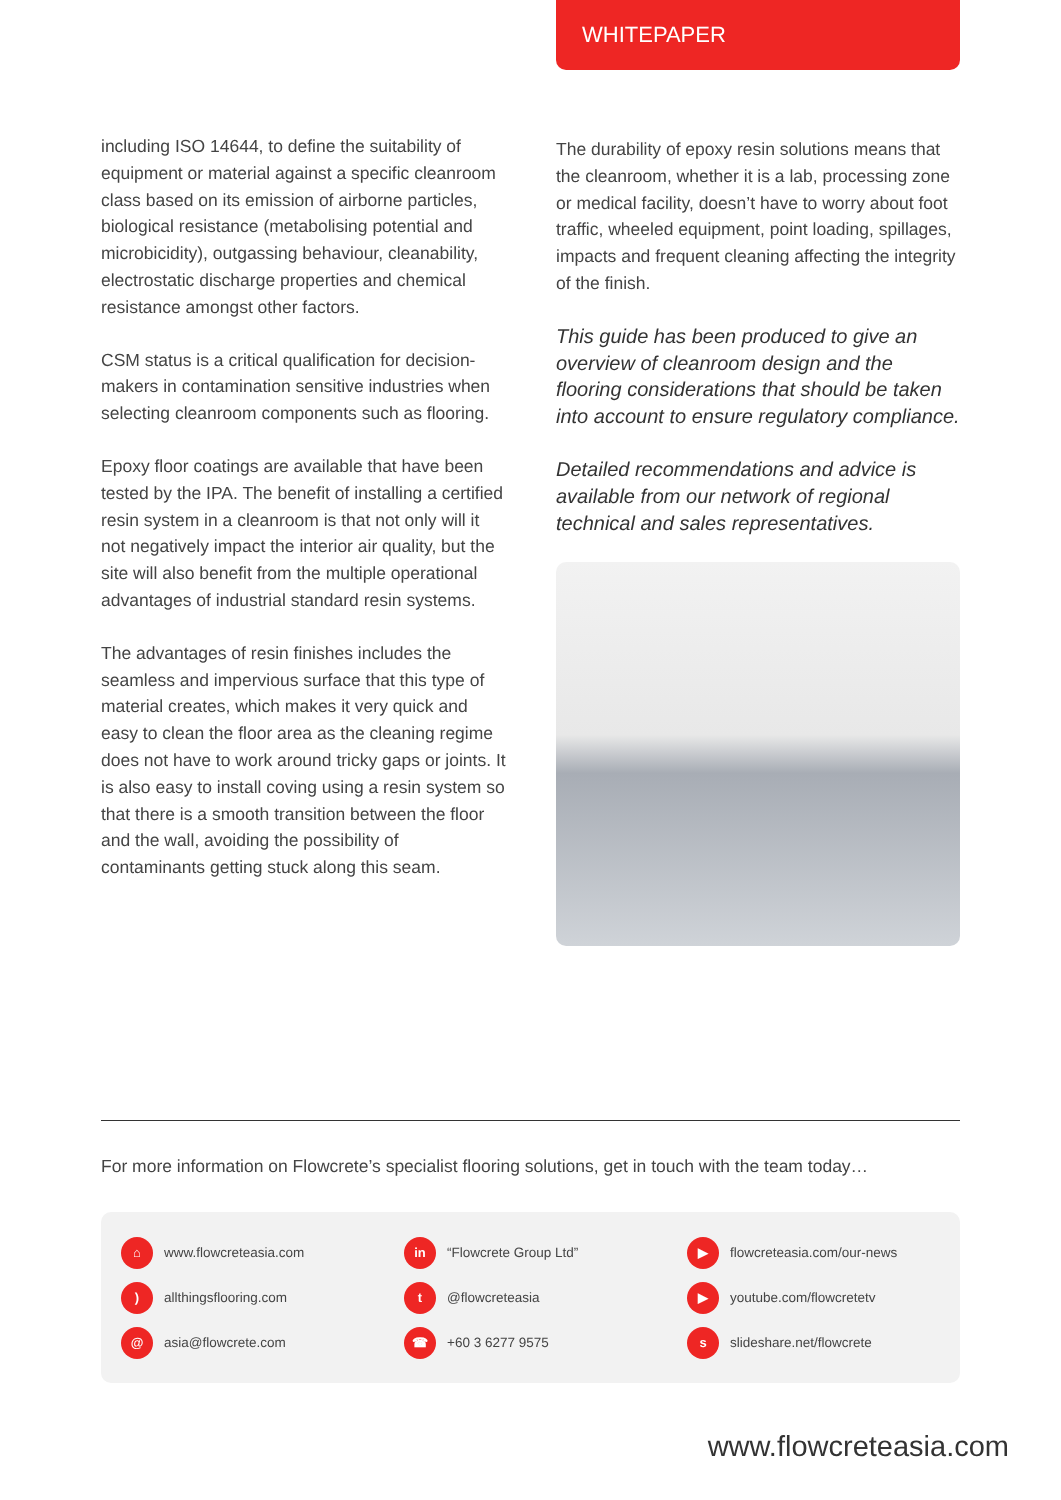WHITEPAPER
including ISO 14644, to define the suitability of equipment or material against a specific cleanroom class based on its emission of airborne particles, biological resistance (metabolising potential and microbicidity), outgassing behaviour, cleanability, electrostatic discharge properties and chemical resistance amongst other factors.
CSM status is a critical qualification for decision-makers in contamination sensitive industries when selecting cleanroom components such as flooring.
Epoxy floor coatings are available that have been tested by the IPA. The benefit of installing a certified resin system in a cleanroom is that not only will it not negatively impact the interior air quality, but the site will also benefit from the multiple operational advantages of industrial standard resin systems.
The advantages of resin finishes includes the seamless and impervious surface that this type of material creates, which makes it very quick and easy to clean the floor area as the cleaning regime does not have to work around tricky gaps or joints. It is also easy to install coving using a resin system so that there is a smooth transition between the floor and the wall, avoiding the possibility of contaminants getting stuck along this seam.
The durability of epoxy resin solutions means that the cleanroom, whether it is a lab, processing zone or medical facility, doesn’t have to worry about foot traffic, wheeled equipment, point loading, spillages, impacts and frequent cleaning affecting the integrity of the finish.
This guide has been produced to give an overview of cleanroom design and the flooring considerations that should be taken into account to ensure regulatory compliance.
Detailed recommendations and advice is available from our network of regional technical and sales representatives.
For more information on Flowcrete’s specialist flooring solutions, get in touch with the team today…
⌂ www.flowcreteasia.com
in “Flowcrete Group Ltd”
▶ flowcreteasia.com/our-news
) allthingsflooring.com
t @flowcreteasia
▶ youtube.com/flowcretetv
@ asia@flowcrete.com
☎ +60 3 6277 9575
s slideshare.net/flowcrete
www.flowcreteasia.com